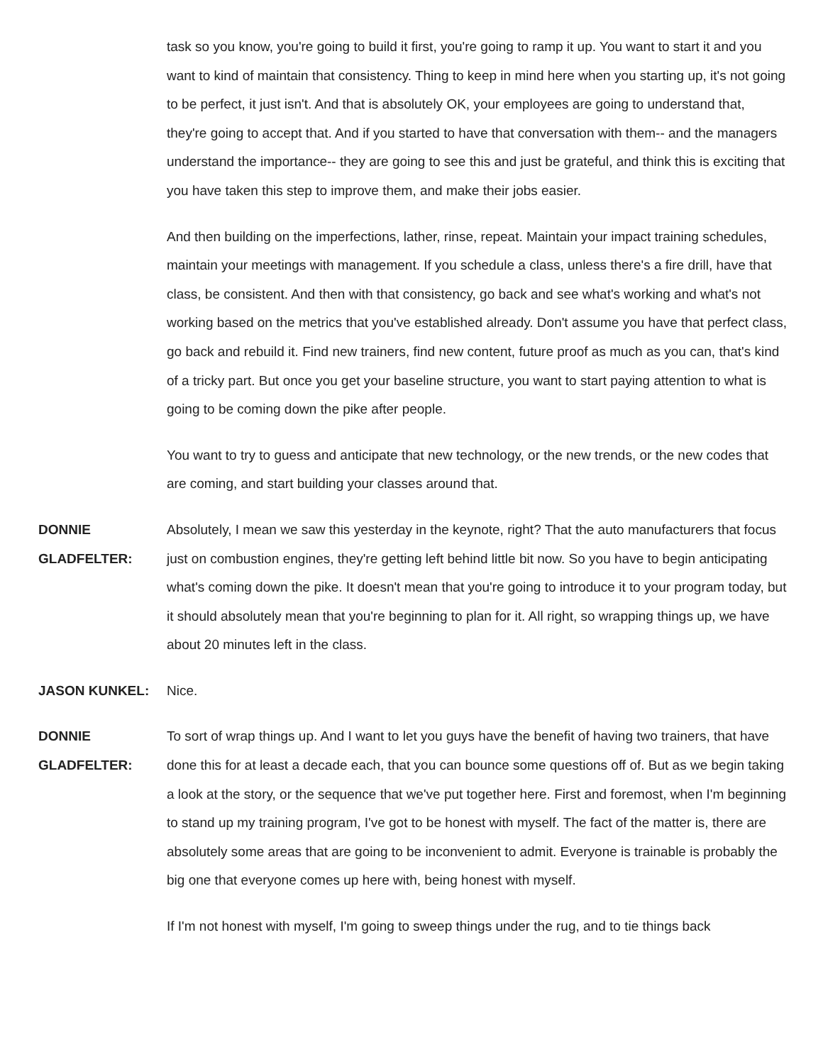task so you know, you're going to build it first, you're going to ramp it up. You want to start it and you want to kind of maintain that consistency. Thing to keep in mind here when you starting up, it's not going to be perfect, it just isn't. And that is absolutely OK, your employees are going to understand that, they're going to accept that. And if you started to have that conversation with them-- and the managers understand the importance-- they are going to see this and just be grateful, and think this is exciting that you have taken this step to improve them, and make their jobs easier.
And then building on the imperfections, lather, rinse, repeat. Maintain your impact training schedules, maintain your meetings with management. If you schedule a class, unless there's a fire drill, have that class, be consistent. And then with that consistency, go back and see what's working and what's not working based on the metrics that you've established already. Don't assume you have that perfect class, go back and rebuild it. Find new trainers, find new content, future proof as much as you can, that's kind of a tricky part. But once you get your baseline structure, you want to start paying attention to what is going to be coming down the pike after people.
You want to try to guess and anticipate that new technology, or the new trends, or the new codes that are coming, and start building your classes around that.
DONNIE GLADFELTER:
Absolutely, I mean we saw this yesterday in the keynote, right? That the auto manufacturers that focus just on combustion engines, they're getting left behind little bit now. So you have to begin anticipating what's coming down the pike. It doesn't mean that you're going to introduce it to your program today, but it should absolutely mean that you're beginning to plan for it. All right, so wrapping things up, we have about 20 minutes left in the class.
JASON KUNKEL: Nice.
DONNIE GLADFELTER:
To sort of wrap things up. And I want to let you guys have the benefit of having two trainers, that have done this for at least a decade each, that you can bounce some questions off of. But as we begin taking a look at the story, or the sequence that we've put together here. First and foremost, when I'm beginning to stand up my training program, I've got to be honest with myself. The fact of the matter is, there are absolutely some areas that are going to be inconvenient to admit. Everyone is trainable is probably the big one that everyone comes up here with, being honest with myself.
If I'm not honest with myself, I'm going to sweep things under the rug, and to tie things back